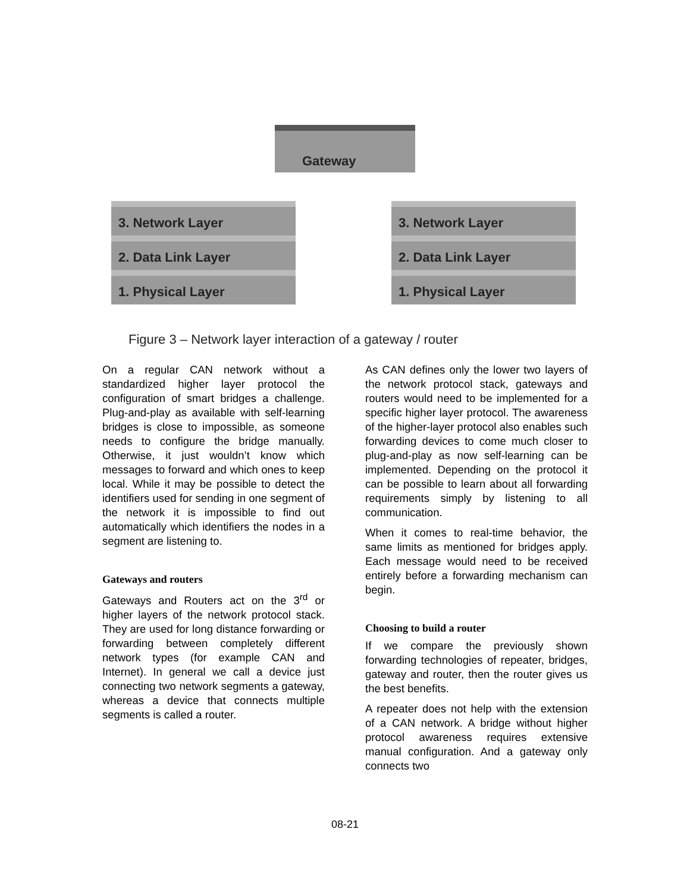Gateway
3. Network Layer
2. Data Link Layer
1. Physical Layer
3. Network Layer
2. Data Link Layer
1. Physical Layer
Figure 3 – Network layer interaction of a gateway / router
On a regular CAN network without a standardized higher layer protocol the configuration of smart bridges a challenge. Plug-and-play as available with self-learning bridges is close to impossible, as someone needs to configure the bridge manually. Otherwise, it just wouldn’t know which messages to forward and which ones to keep local. While it may be possible to detect the identifiers used for sending in one segment of the network it is impossible to find out automatically which identifiers the nodes in a segment are listening to.
Gateways and routers
Gateways and Routers act on the 3<sup>rd</sup> or higher layers of the network protocol stack. They are used for long distance forwarding or forwarding between completely different network types (for example CAN and Internet). In general we call a device just connecting two network segments a gateway, whereas a device that connects multiple segments is called a router.
As CAN defines only the lower two layers of the network protocol stack, gateways and routers would need to be implemented for a specific higher layer protocol. The awareness of the higher-layer protocol also enables such forwarding devices to come much closer to plug-and-play as now self-learning can be implemented. Depending on the protocol it can be possible to learn about all forwarding requirements simply by listening to all communication.
When it comes to real-time behavior, the same limits as mentioned for bridges apply. Each message would need to be received entirely before a forwarding mechanism can begin.
Choosing to build a router
If we compare the previously shown forwarding technologies of repeater, bridges, gateway and router, then the router gives us the best benefits.
A repeater does not help with the extension of a CAN network. A bridge without higher protocol awareness requires extensive manual configuration. And a gateway only connects two
08-21